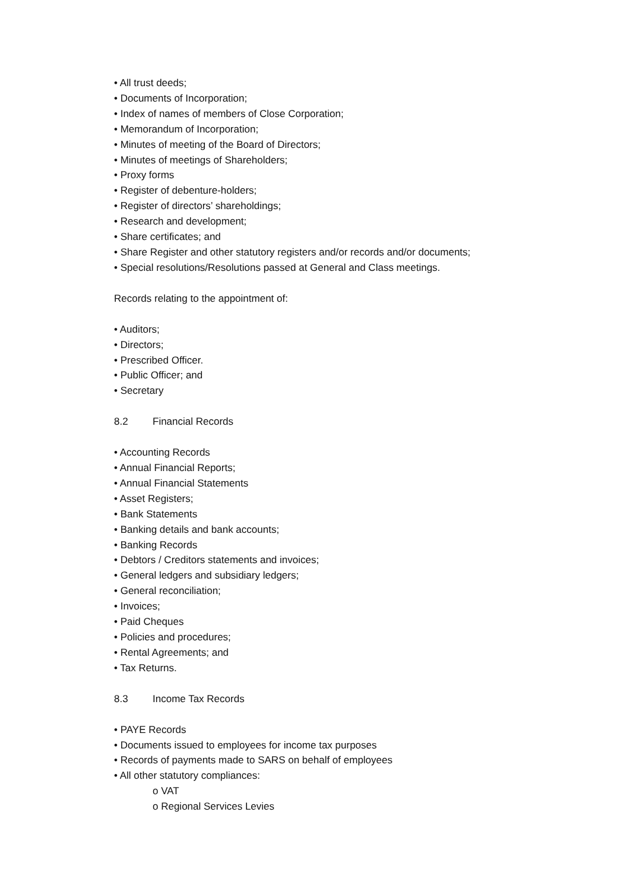• All trust deeds;
• Documents of Incorporation;
• Index of names of members of Close Corporation;
• Memorandum of Incorporation;
• Minutes of meeting of the Board of Directors;
• Minutes of meetings of Shareholders;
• Proxy forms
• Register of debenture-holders;
• Register of directors’ shareholdings;
• Research and development;
• Share certificates; and
• Share Register and other statutory registers and/or records and/or documents;
• Special resolutions/Resolutions passed at General and Class meetings.
Records relating to the appointment of:
• Auditors;
• Directors;
• Prescribed Officer.
• Public Officer; and
• Secretary
8.2 Financial Records
• Accounting Records
• Annual Financial Reports;
• Annual Financial Statements
• Asset Registers;
• Bank Statements
• Banking details and bank accounts;
• Banking Records
• Debtors / Creditors statements and invoices;
• General ledgers and subsidiary ledgers;
• General reconciliation;
• Invoices;
• Paid Cheques
• Policies and procedures;
• Rental Agreements; and
• Tax Returns.
8.3 Income Tax Records
• PAYE Records
• Documents issued to employees for income tax purposes
• Records of payments made to SARS on behalf of employees
• All other statutory compliances:
o VAT
o Regional Services Levies